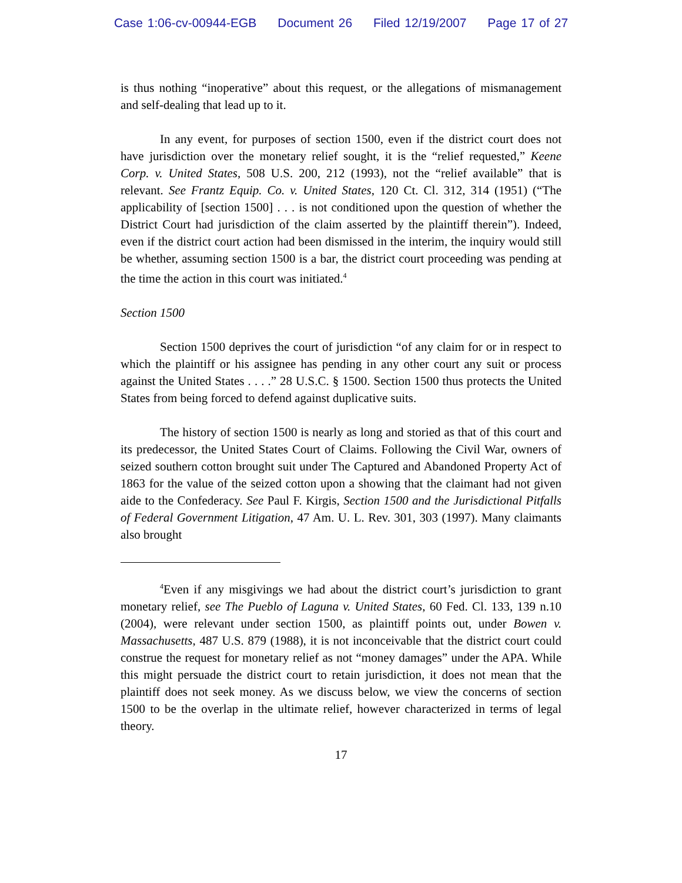Case 1:06-cv-00944-EGB Document 26 Filed 12/19/2007 Page 17 of 27
is thus nothing “inoperative” about this request, or the allegations of mismanagement and self-dealing that lead up to it.
In any event, for purposes of section 1500, even if the district court does not have jurisdiction over the monetary relief sought, it is the “relief requested,” Keene Corp. v. United States, 508 U.S. 200, 212 (1993), not the “relief available” that is relevant. See Frantz Equip. Co. v. United States, 120 Ct. Cl. 312, 314 (1951) (“The applicability of [section 1500] . . . is not conditioned upon the question of whether the District Court had jurisdiction of the claim asserted by the plaintiff therein”). Indeed, even if the district court action had been dismissed in the interim, the inquiry would still be whether, assuming section 1500 is a bar, the district court proceeding was pending at the time the action in this court was initiated.<sup>4</sup>
Section 1500
Section 1500 deprives the court of jurisdiction “of any claim for or in respect to which the plaintiff or his assignee has pending in any other court any suit or process against the United States . . . .” 28 U.S.C. § 1500. Section 1500 thus protects the United States from being forced to defend against duplicative suits.
The history of section 1500 is nearly as long and storied as that of this court and its predecessor, the United States Court of Claims. Following the Civil War, owners of seized southern cotton brought suit under The Captured and Abandoned Property Act of 1863 for the value of the seized cotton upon a showing that the claimant had not given aide to the Confederacy. See Paul F. Kirgis, Section 1500 and the Jurisdictional Pitfalls of Federal Government Litigation, 47 Am. U. L. Rev. 301, 303 (1997). Many claimants also brought
<sup>4</sup> Even if any misgivings we had about the district court’s jurisdiction to grant monetary relief, see The Pueblo of Laguna v. United States, 60 Fed. Cl. 133, 139 n.10 (2004), were relevant under section 1500, as plaintiff points out, under Bowen v. Massachusetts, 487 U.S. 879 (1988), it is not inconceivable that the district court could construe the request for monetary relief as not “money damages” under the APA. While this might persuade the district court to retain jurisdiction, it does not mean that the plaintiff does not seek money. As we discuss below, we view the concerns of section 1500 to be the overlap in the ultimate relief, however characterized in terms of legal theory.
17